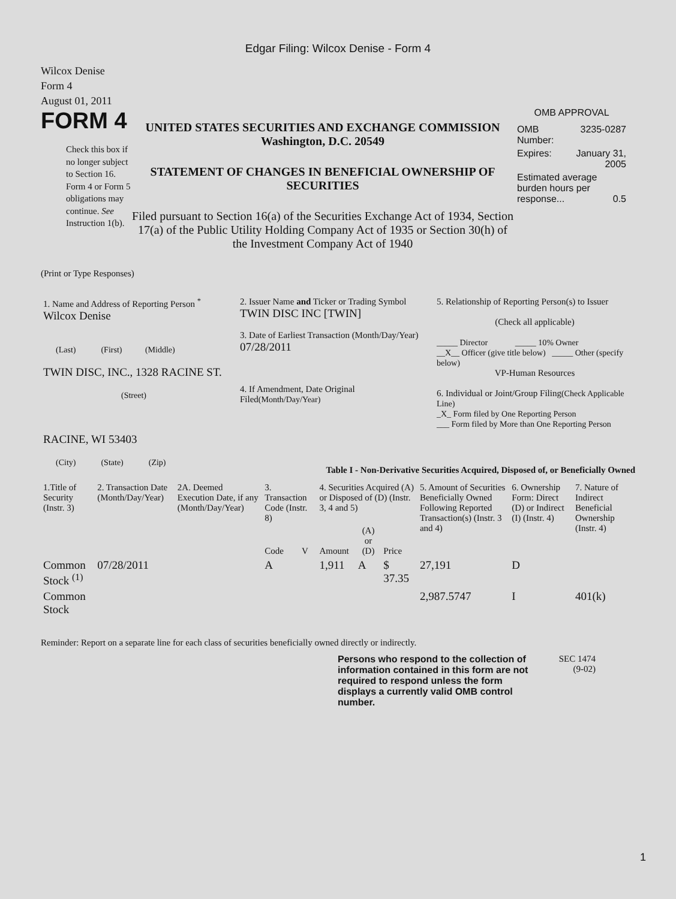Edgar Filing: Wilcox Denise - Form 4
Wilcox Denise
Form 4
August 01, 2011
FORM 4
Check this box if no longer subject to Section 16. Form 4 or Form 5 obligations may continue. See Instruction 1(b).
UNITED STATES SECURITIES AND EXCHANGE COMMISSION
Washington, D.C. 20549
STATEMENT OF CHANGES IN BENEFICIAL OWNERSHIP OF SECURITIES
Filed pursuant to Section 16(a) of the Securities Exchange Act of 1934, Section 17(a) of the Public Utility Holding Company Act of 1935 or Section 30(h) of the Investment Company Act of 1940
OMB APPROVAL
| OMB Number: | 3235-0287 |
| Expires: | January 31, 2005 |
| Estimated average burden hours per response... 0.5 | |
(Print or Type Responses)
| 1. Name and Address of Reporting Person <sup>*</sup> Wilcox Denise (Last) (First) (Middle) TWIN DISC, INC., 1328 RACINE ST. (Street) RACINE, WI 53403 (City) (State) (Zip) | 2. Issuer Name and Ticker or Trading Symbol TWIN DISC INC [TWIN] 3. Date of Earliest Transaction (Month/Day/Year) 07/28/2011 4. If Amendment, Date Original Filed (Month/Day/Year) | 5. Relationship of Reporting Person(s) to Issuer (Check all applicable) _____ Director _____ 10% Owner __X__ Officer (give title below) _____ Other (specify below) VP-Human Resources 6. Individual or Joint/Group Filing (Check Applicable Line) _X_ Form filed by One Reporting Person ___ Form filed by More than One Reporting Person |
Table I - Non-Derivative Securities Acquired, Disposed of, or Beneficially Owned
| 1.Title of Security (Instr. 3) | 2. Transaction Date (Month/Day/Year) | 2A. Deemed Execution Date, if any (Month/Day/Year) | 3. Transaction Code (Instr. 8) | | 4. Securities Acquired (A) or Disposed of (D) (Instr. 3, 4 and 5) | | | 5. Amount of Securities Beneficially Owned Following Reported Transaction(s) (Instr. 3 and 4) | 6. Ownership Form: Direct (D) or Indirect (I) (Instr. 4) | 7. Nature of Indirect Beneficial Ownership (Instr. 4) |
| --- | --- | --- | --- | --- | --- | --- | --- | --- | --- | --- |
| | | | Code | V | Amount | (A) or (D) | Price | | | |
| Common Stock <sup>(1)</sup> | 07/28/2011 | | A | | 1,911 | A | $ 37.35 | 27,191 | D | |
| Common Stock | | | | | | | | 2,987.5747 | I | 401(k) |
Reminder: Report on a separate line for each class of securities beneficially owned directly or indirectly.
Persons who respond to the collection of information contained in this form are not required to respond unless the form displays a currently valid OMB control number.
SEC 1474
(9-02)
1